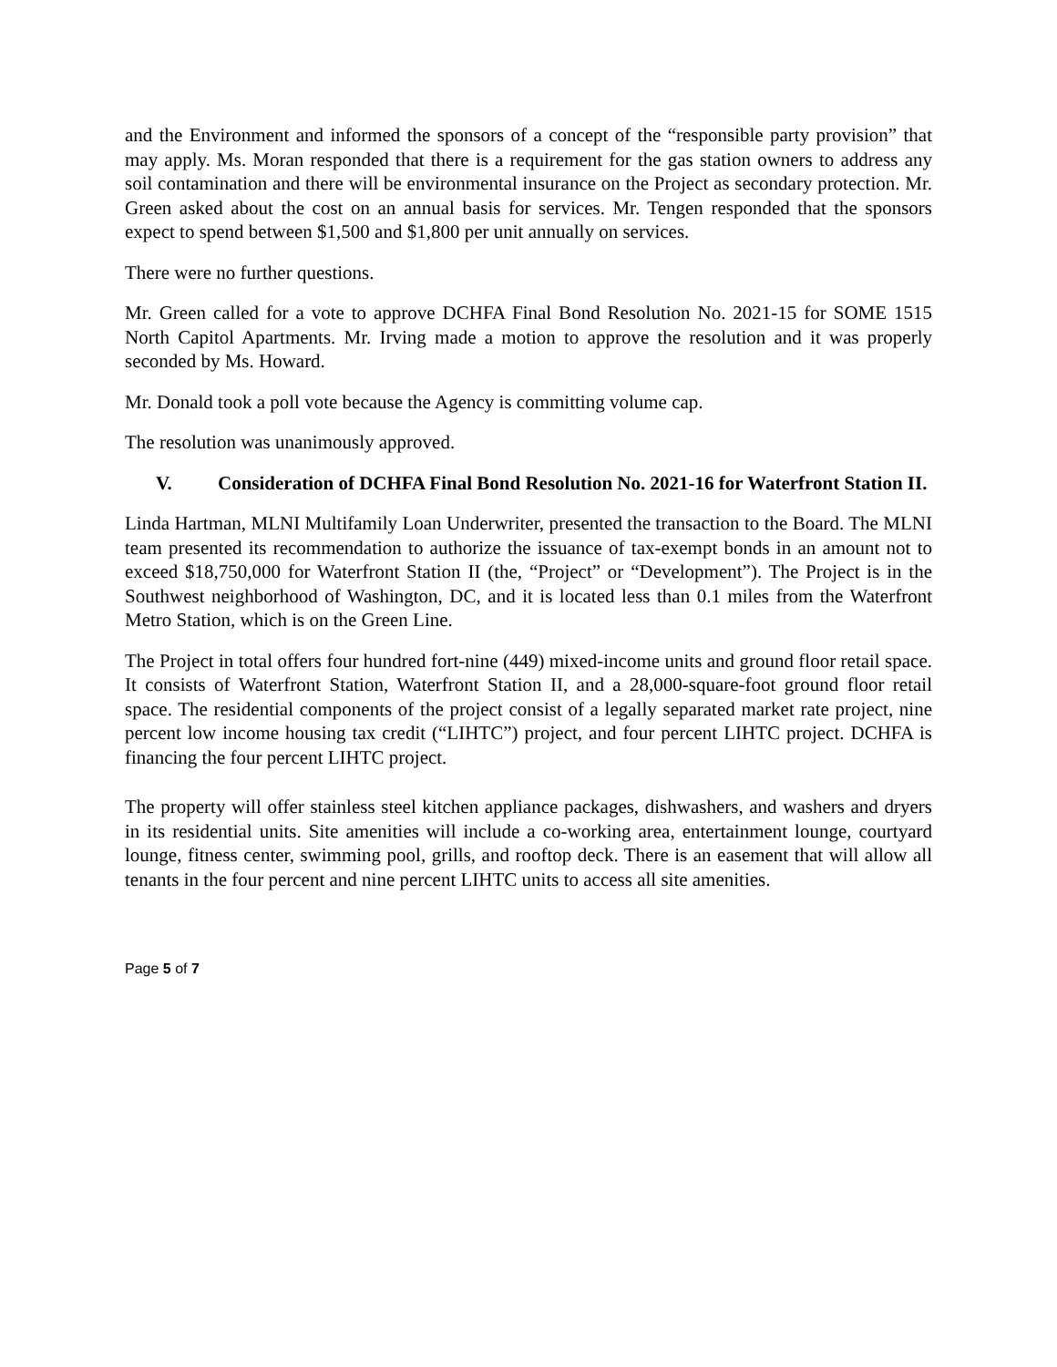and the Environment and informed the sponsors of a concept of the “responsible party provision” that may apply. Ms. Moran responded that there is a requirement for the gas station owners to address any soil contamination and there will be environmental insurance on the Project as secondary protection. Mr. Green asked about the cost on an annual basis for services. Mr. Tengen responded that the sponsors expect to spend between $1,500 and $1,800 per unit annually on services.
There were no further questions.
Mr. Green called for a vote to approve DCHFA Final Bond Resolution No. 2021-15 for SOME 1515 North Capitol Apartments. Mr. Irving made a motion to approve the resolution and it was properly seconded by Ms. Howard.
Mr. Donald took a poll vote because the Agency is committing volume cap.
The resolution was unanimously approved.
V. Consideration of DCHFA Final Bond Resolution No. 2021-16 for Waterfront Station II.
Linda Hartman, MLNI Multifamily Loan Underwriter, presented the transaction to the Board. The MLNI team presented its recommendation to authorize the issuance of tax-exempt bonds in an amount not to exceed $18,750,000 for Waterfront Station II (the, “Project” or “Development”). The Project is in the Southwest neighborhood of Washington, DC, and it is located less than 0.1 miles from the Waterfront Metro Station, which is on the Green Line.
The Project in total offers four hundred fort-nine (449) mixed-income units and ground floor retail space. It consists of Waterfront Station, Waterfront Station II, and a 28,000-square-foot ground floor retail space. The residential components of the project consist of a legally separated market rate project, nine percent low income housing tax credit (“LIHTC”) project, and four percent LIHTC project. DCHFA is financing the four percent LIHTC project.
The property will offer stainless steel kitchen appliance packages, dishwashers, and washers and dryers in its residential units. Site amenities will include a co-working area, entertainment lounge, courtyard lounge, fitness center, swimming pool, grills, and rooftop deck. There is an easement that will allow all tenants in the four percent and nine percent LIHTC units to access all site amenities.
Page 5 of 7